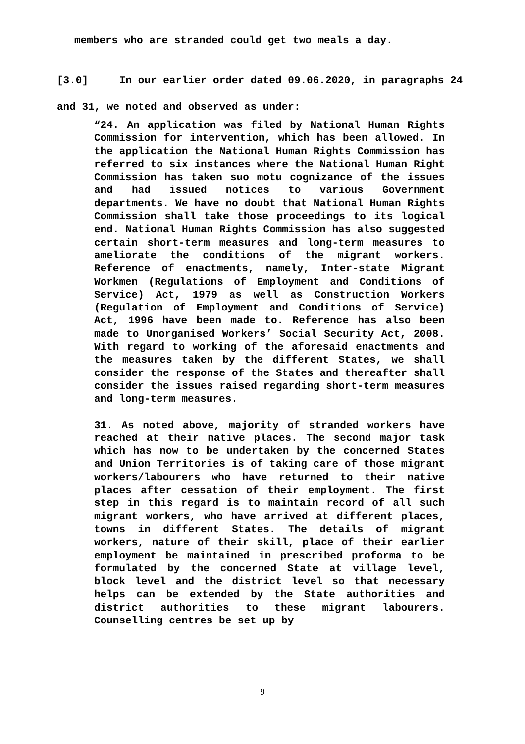members who are stranded could get two meals a day.
[3.0] In our earlier order dated 09.06.2020, in paragraphs 24 and 31, we noted and observed as under:
“24. An application was filed by National Human Rights Commission for intervention, which has been allowed. In the application the National Human Rights Commission has referred to six instances where the National Human Right Commission has taken suo motu cognizance of the issues and had issued notices to various Government departments. We have no doubt that National Human Rights Commission shall take those proceedings to its logical end. National Human Rights Commission has also suggested certain short-term measures and long-term measures to ameliorate the conditions of the migrant workers. Reference of enactments, namely, Inter-state Migrant Workmen (Regulations of Employment and Conditions of Service) Act, 1979 as well as Construction Workers (Regulation of Employment and Conditions of Service) Act, 1996 have been made to. Reference has also been made to Unorganised Workers’ Social Security Act, 2008. With regard to working of the aforesaid enactments and the measures taken by the different States, we shall consider the response of the States and thereafter shall consider the issues raised regarding short-term measures and long-term measures.
31. As noted above, majority of stranded workers have reached at their native places. The second major task which has now to be undertaken by the concerned States and Union Territories is of taking care of those migrant workers/labourers who have returned to their native places after cessation of their employment. The first step in this regard is to maintain record of all such migrant workers, who have arrived at different places, towns in different States. The details of migrant workers, nature of their skill, place of their earlier employment be maintained in prescribed proforma to be formulated by the concerned State at village level, block level and the district level so that necessary helps can be extended by the State authorities and district authorities to these migrant labourers. Counselling centres be set up by
9